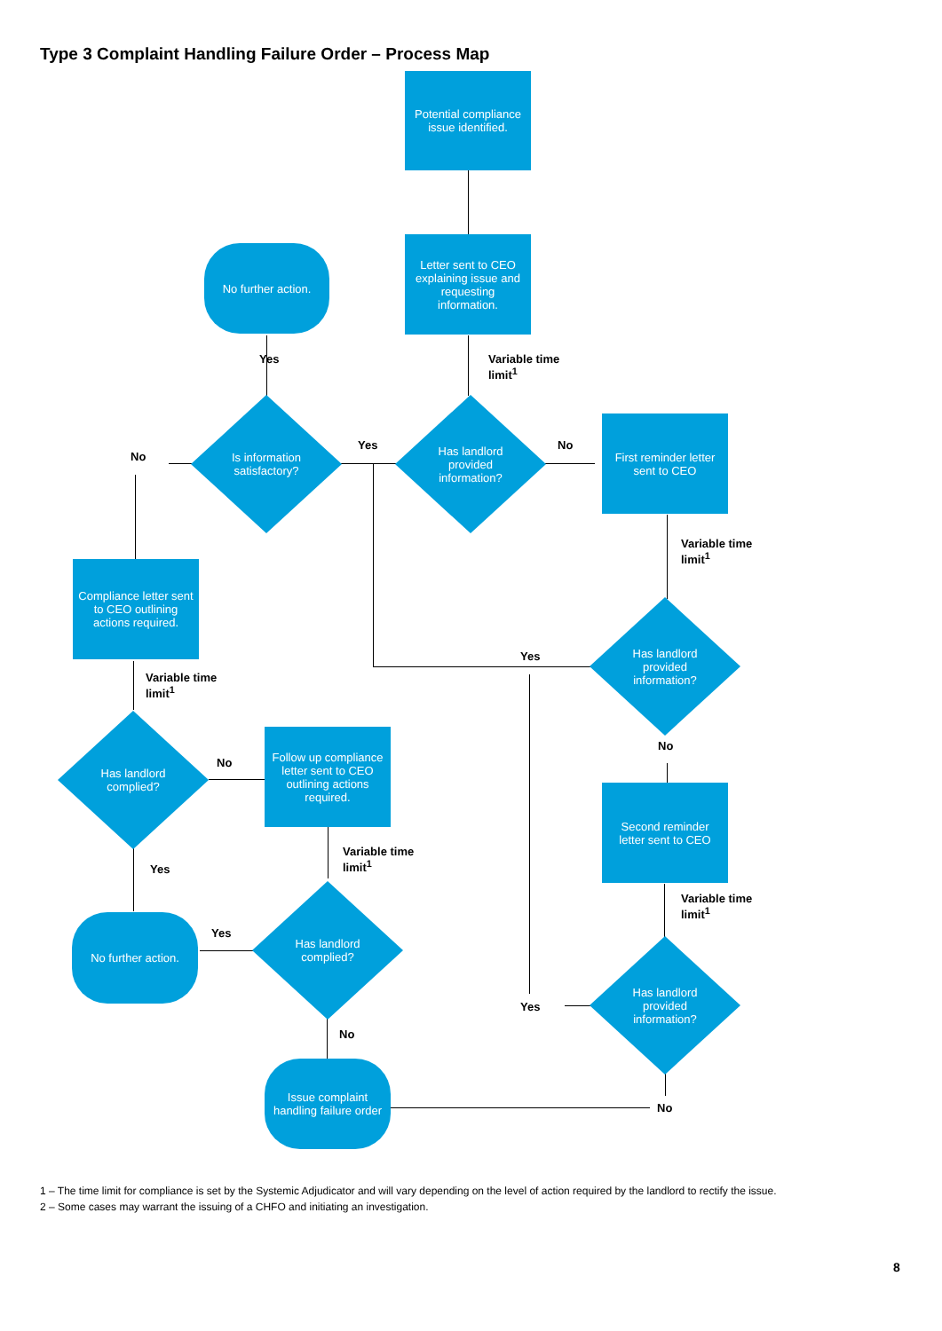Type 3 Complaint Handling Failure Order – Process Map
Potential compliance issue identified.
Letter sent to CEO explaining issue and requesting information.
No further action.
Yes
Variable time
limit<sup>1</sup>
No
Is information satisfactory?
Yes
Has landlord provided information?
No
First reminder letter sent to CEO
Variable time
limit<sup>1</sup>
Compliance letter sent to CEO outlining actions required.
Yes
Has landlord provided information?
Variable time
limit<sup>1</sup>
No
Has landlord complied?
No
Follow up compliance letter sent to CEO outlining actions required.
Second reminder letter sent to CEO
Variable time
limit<sup>1</sup>
Yes
Variable time
limit<sup>1</sup>
Yes
No further action.
Has landlord complied?
Yes
Has landlord provided information?
No
Issue complaint handling failure order
No
1 – The time limit for compliance is set by the Systemic Adjudicator and will vary depending on the level of action required by the landlord to rectify the issue.
2 – Some cases may warrant the issuing of a CHFO and initiating an investigation.
8